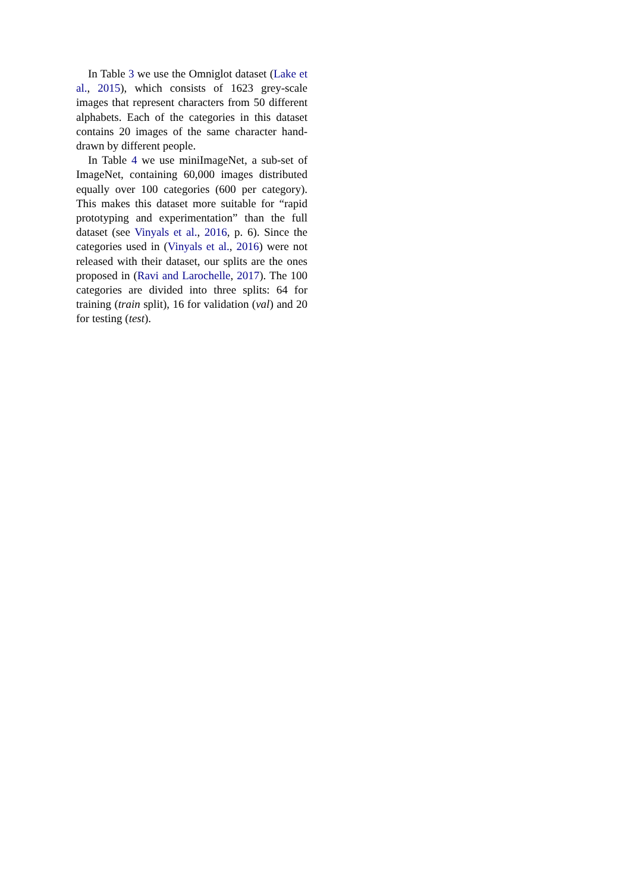In Table 3 we use the Omniglot dataset (Lake et al., 2015), which consists of 1623 grey-scale images that represent characters from 50 different alphabets. Each of the categories in this dataset contains 20 images of the same character hand-drawn by different people.
In Table 4 we use miniImageNet, a sub-set of ImageNet, containing 60,000 images distributed equally over 100 categories (600 per category). This makes this dataset more suitable for “rapid prototyping and experimentation” than the full dataset (see Vinyals et al., 2016, p. 6). Since the categories used in (Vinyals et al., 2016) were not released with their dataset, our splits are the ones proposed in (Ravi and Larochelle, 2017). The 100 categories are divided into three splits: 64 for training (train split), 16 for validation (val) and 20 for testing (test).